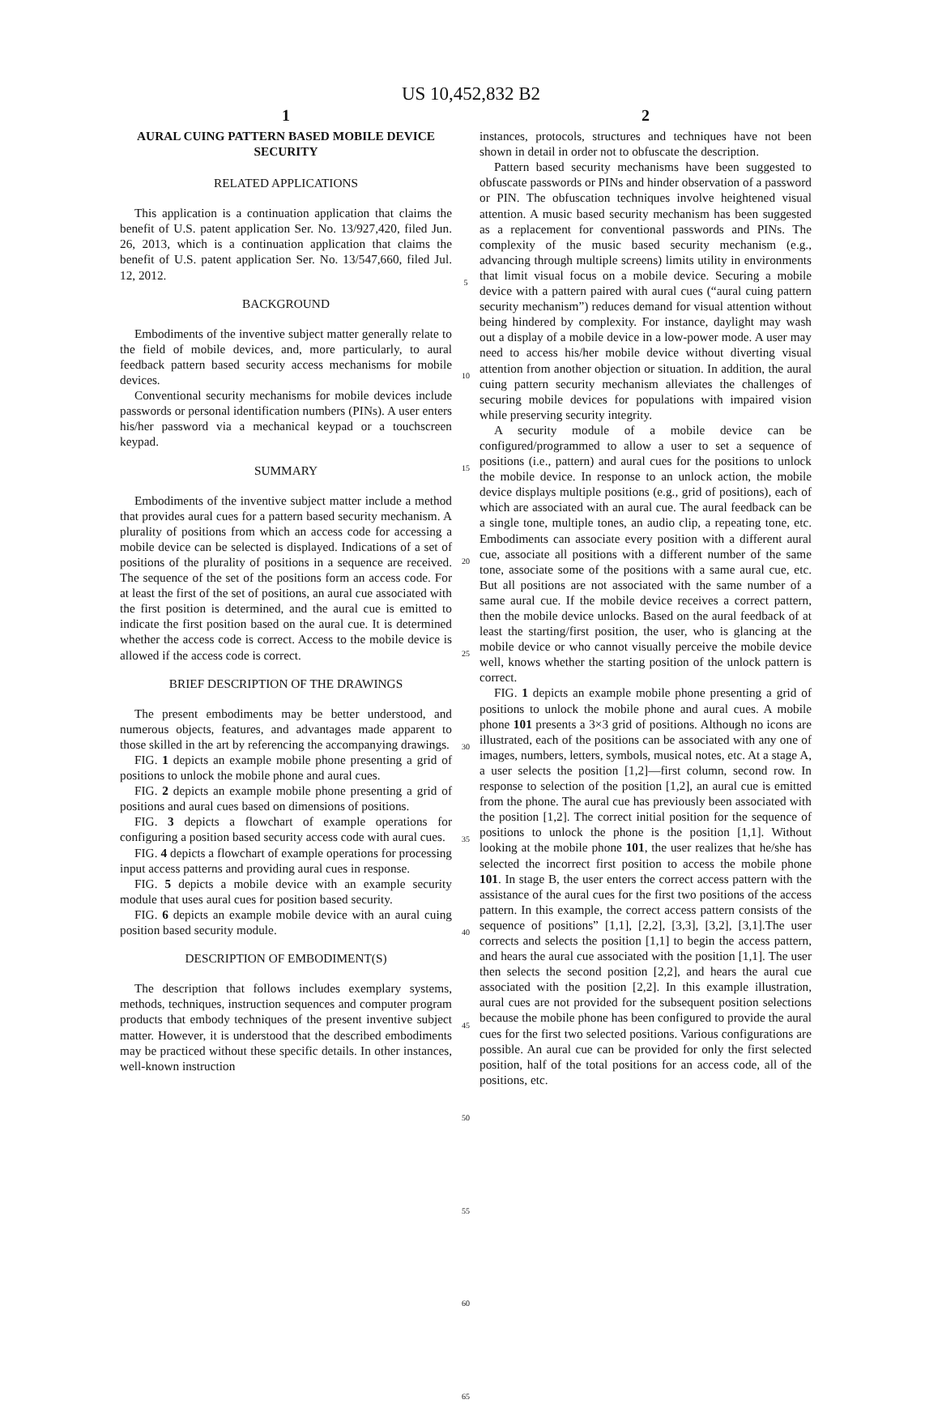US 10,452,832 B2
1
AURAL CUING PATTERN BASED MOBILE DEVICE SECURITY
RELATED APPLICATIONS
This application is a continuation application that claims the benefit of U.S. patent application Ser. No. 13/927,420, filed Jun. 26, 2013, which is a continuation application that claims the benefit of U.S. patent application Ser. No. 13/547,660, filed Jul. 12, 2012.
BACKGROUND
Embodiments of the inventive subject matter generally relate to the field of mobile devices, and, more particularly, to aural feedback pattern based security access mechanisms for mobile devices.
Conventional security mechanisms for mobile devices include passwords or personal identification numbers (PINs). A user enters his/her password via a mechanical keypad or a touchscreen keypad.
SUMMARY
Embodiments of the inventive subject matter include a method that provides aural cues for a pattern based security mechanism. A plurality of positions from which an access code for accessing a mobile device can be selected is displayed. Indications of a set of positions of the plurality of positions in a sequence are received. The sequence of the set of the positions form an access code. For at least the first of the set of positions, an aural cue associated with the first position is determined, and the aural cue is emitted to indicate the first position based on the aural cue. It is determined whether the access code is correct. Access to the mobile device is allowed if the access code is correct.
BRIEF DESCRIPTION OF THE DRAWINGS
The present embodiments may be better understood, and numerous objects, features, and advantages made apparent to those skilled in the art by referencing the accompanying drawings.
FIG. 1 depicts an example mobile phone presenting a grid of positions to unlock the mobile phone and aural cues.
FIG. 2 depicts an example mobile phone presenting a grid of positions and aural cues based on dimensions of positions.
FIG. 3 depicts a flowchart of example operations for configuring a position based security access code with aural cues.
FIG. 4 depicts a flowchart of example operations for processing input access patterns and providing aural cues in response.
FIG. 5 depicts a mobile device with an example security module that uses aural cues for position based security.
FIG. 6 depicts an example mobile device with an aural cuing position based security module.
DESCRIPTION OF EMBODIMENT(S)
The description that follows includes exemplary systems, methods, techniques, instruction sequences and computer program products that embody techniques of the present inventive subject matter. However, it is understood that the described embodiments may be practiced without these specific details. In other instances, well-known instruction
5
10
15
20
25
30
35
40
45
50
55
60
65
2
instances, protocols, structures and techniques have not been shown in detail in order not to obfuscate the description.
Pattern based security mechanisms have been suggested to obfuscate passwords or PINs and hinder observation of a password or PIN. The obfuscation techniques involve heightened visual attention. A music based security mechanism has been suggested as a replacement for conventional passwords and PINs. The complexity of the music based security mechanism (e.g., advancing through multiple screens) limits utility in environments that limit visual focus on a mobile device. Securing a mobile device with a pattern paired with aural cues (“aural cuing pattern security mechanism”) reduces demand for visual attention without being hindered by complexity. For instance, daylight may wash out a display of a mobile device in a low-power mode. A user may need to access his/her mobile device without diverting visual attention from another objection or situation. In addition, the aural cuing pattern security mechanism alleviates the challenges of securing mobile devices for populations with impaired vision while preserving security integrity.
A security module of a mobile device can be configured/programmed to allow a user to set a sequence of positions (i.e., pattern) and aural cues for the positions to unlock the mobile device. In response to an unlock action, the mobile device displays multiple positions (e.g., grid of positions), each of which are associated with an aural cue. The aural feedback can be a single tone, multiple tones, an audio clip, a repeating tone, etc. Embodiments can associate every position with a different aural cue, associate all positions with a different number of the same tone, associate some of the positions with a same aural cue, etc. But all positions are not associated with the same number of a same aural cue. If the mobile device receives a correct pattern, then the mobile device unlocks. Based on the aural feedback of at least the starting/first position, the user, who is glancing at the mobile device or who cannot visually perceive the mobile device well, knows whether the starting position of the unlock pattern is correct.
FIG. 1 depicts an example mobile phone presenting a grid of positions to unlock the mobile phone and aural cues. A mobile phone 101 presents a 3×3 grid of positions. Although no icons are illustrated, each of the positions can be associated with any one of images, numbers, letters, symbols, musical notes, etc. At a stage A, a user selects the position [1,2]—first column, second row. In response to selection of the position [1,2], an aural cue is emitted from the phone. The aural cue has previously been associated with the position [1,2]. The correct initial position for the sequence of positions to unlock the phone is the position [1,1]. Without looking at the mobile phone 101, the user realizes that he/she has selected the incorrect first position to access the mobile phone 101. In stage B, the user enters the correct access pattern with the assistance of the aural cues for the first two positions of the access pattern. In this example, the correct access pattern consists of the sequence of positions” [1,1], [2,2], [3,3], [3,2], [3,1].The user corrects and selects the position [1,1] to begin the access pattern, and hears the aural cue associated with the position [1,1]. The user then selects the second position [2,2], and hears the aural cue associated with the position [2,2]. In this example illustration, aural cues are not provided for the subsequent position selections because the mobile phone has been configured to provide the aural cues for the first two selected positions. Various configurations are possible. An aural cue can be provided for only the first selected position, half of the total positions for an access code, all of the positions, etc.